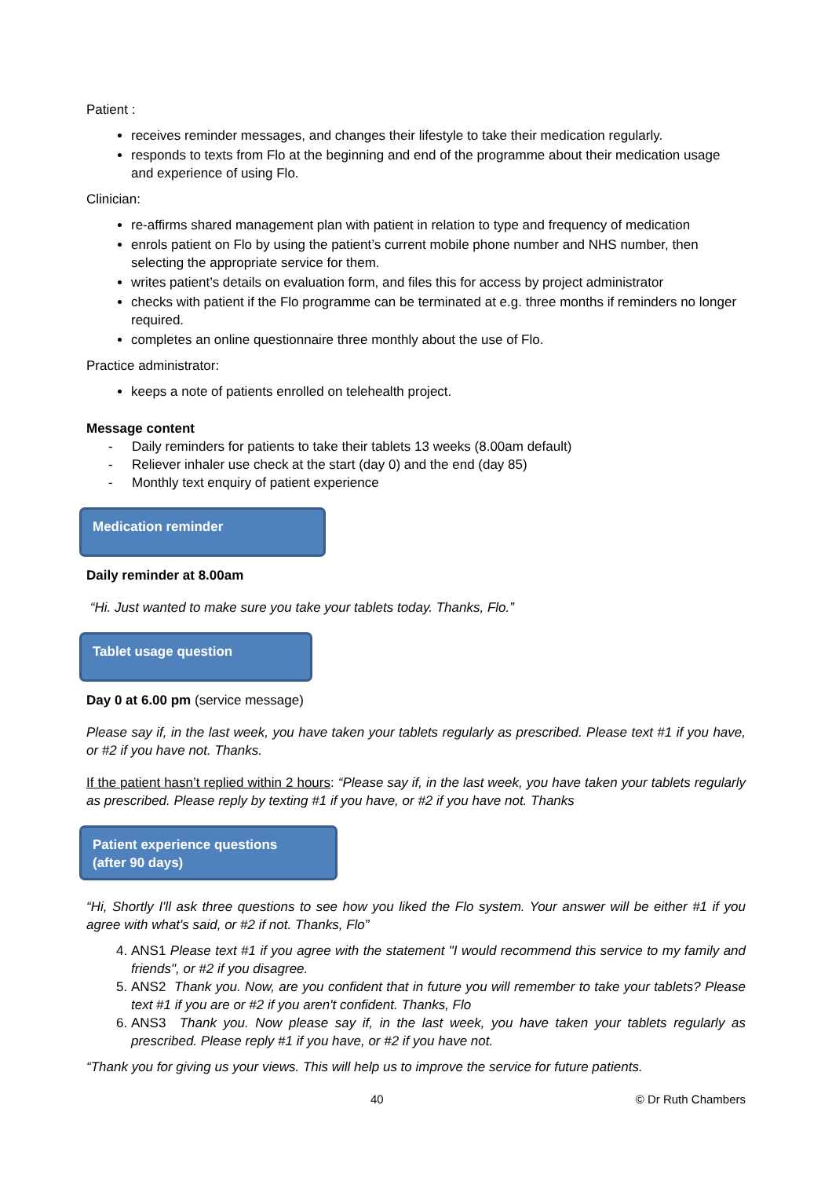Patient :
receives reminder messages, and changes their lifestyle to take their medication regularly.
responds to texts from Flo at the beginning and end of the programme about their medication usage and experience of using Flo.
Clinician:
re-affirms shared management plan with patient in relation to type and frequency of medication
enrols patient on Flo by using the patient’s current mobile phone number and NHS number, then selecting the appropriate service for them.
writes patient’s details on evaluation form, and files this for access by project administrator
checks with patient if the Flo programme can be terminated at e.g. three months if reminders no longer required.
completes an online questionnaire three monthly about the use of Flo.
Practice administrator:
keeps a note of patients enrolled on telehealth project.
Message content
- Daily reminders for patients to take their tablets 13 weeks (8.00am default)
- Reliever inhaler use check at the start (day 0) and the end (day 85)
- Monthly text enquiry of patient experience
Medication reminder
Daily reminder at 8.00am
“Hi. Just wanted to make sure you take your tablets today. Thanks, Flo.”
Tablet usage question
Day 0 at 6.00 pm (service message)
Please say if, in the last week, you have taken your tablets regularly as prescribed. Please text #1 if you have, or #2 if you have not. Thanks.
If the patient hasn’t replied within 2 hours: “Please say if, in the last week, you have taken your tablets regularly as prescribed. Please reply by texting #1 if you have, or #2 if you have not. Thanks
Patient experience questions
(after 90 days)
“Hi, Shortly I'll ask three questions to see how you liked the Flo system. Your answer will be either #1 if you agree with what's said, or #2 if not. Thanks, Flo”
4. ANS1 Please text #1 if you agree with the statement "I would recommend this service to my family and friends", or #2 if you disagree.
5. ANS2 Thank you. Now, are you confident that in future you will remember to take your tablets? Please text #1 if you are or #2 if you aren't confident. Thanks, Flo
6. ANS3 Thank you. Now please say if, in the last week, you have taken your tablets regularly as prescribed. Please reply #1 if you have, or #2 if you have not.
“Thank you for giving us your views. This will help us to improve the service for future patients.
40 © Dr Ruth Chambers